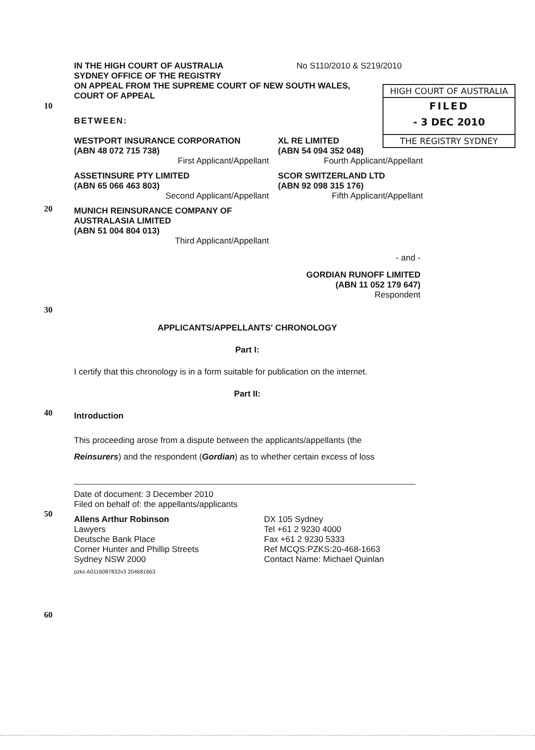10
20
30
40
50
60
HIGH COURT OF AUSTRALIA
FILED
- 3 DEC 2010
THE REGISTRY SYDNEY
IN THE HIGH COURT OF AUSTRALIA No S110/2010 & S219/2010
SYDNEY OFFICE OF THE REGISTRY
ON APPEAL FROM THE SUPREME COURT OF NEW SOUTH WALES,
COURT OF APPEAL
BETWEEN:
WESTPORT INSURANCE CORPORATION
(ABN 48 072 715 738)
First Applicant/Appellant
XL RE LIMITED
(ABN 54 094 352 048)
Fourth Applicant/Appellant
ASSETINSURE PTY LIMITED
(ABN 65 066 463 803)
Second Applicant/Appellant
SCOR SWITZERLAND LTD
(ABN 92 098 315 176)
Fifth Applicant/Appellant
MUNICH REINSURANCE COMPANY OF
AUSTRALASIA LIMITED
(ABN 51 004 804 013)
Third Applicant/Appellant
- and -
GORDIAN RUNOFF LIMITED
(ABN 11 052 179 647)
Respondent
APPLICANTS/APPELLANTS' CHRONOLOGY
Part I:
I certify that this chronology is in a form suitable for publication on the internet.
Part II:
Introduction
This proceeding arose from a dispute between the applicants/appellants (the
Reinsurers) and the respondent (Gordian) as to whether certain excess of loss
Date of document: 3 December 2010
Filed on behalf of: the appellants/applicants
Allens Arthur Robinson
Lawyers
Deutsche Bank Place
Corner Hunter and Phillip Streets
Sydney NSW 2000
DX 105 Sydney
Tel +61 2 9230 4000
Fax +61 2 9230 5333
Ref MCQS:PZKS:20-468-1663
Contact Name: Michael Quinlan
pzks A0116087832v3 204681663